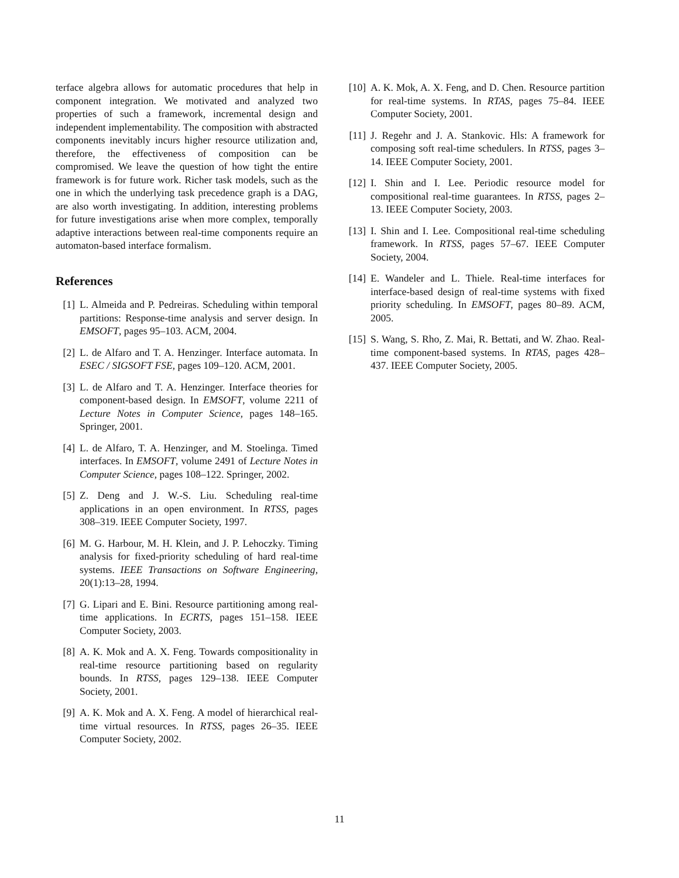terface algebra allows for automatic procedures that help in component integration. We motivated and analyzed two properties of such a framework, incremental design and independent implementability. The composition with abstracted components inevitably incurs higher resource utilization and, therefore, the effectiveness of composition can be compromised. We leave the question of how tight the entire framework is for future work. Richer task models, such as the one in which the underlying task precedence graph is a DAG, are also worth investigating. In addition, interesting problems for future investigations arise when more complex, temporally adaptive interactions between real-time components require an automaton-based interface formalism.
References
[1] L. Almeida and P. Pedreiras. Scheduling within temporal partitions: Response-time analysis and server design. In EMSOFT, pages 95–103. ACM, 2004.
[2] L. de Alfaro and T. A. Henzinger. Interface automata. In ESEC / SIGSOFT FSE, pages 109–120. ACM, 2001.
[3] L. de Alfaro and T. A. Henzinger. Interface theories for component-based design. In EMSOFT, volume 2211 of Lecture Notes in Computer Science, pages 148–165. Springer, 2001.
[4] L. de Alfaro, T. A. Henzinger, and M. Stoelinga. Timed interfaces. In EMSOFT, volume 2491 of Lecture Notes in Computer Science, pages 108–122. Springer, 2002.
[5] Z. Deng and J. W.-S. Liu. Scheduling real-time applications in an open environment. In RTSS, pages 308–319. IEEE Computer Society, 1997.
[6] M. G. Harbour, M. H. Klein, and J. P. Lehoczky. Timing analysis for fixed-priority scheduling of hard real-time systems. IEEE Transactions on Software Engineering, 20(1):13–28, 1994.
[7] G. Lipari and E. Bini. Resource partitioning among real-time applications. In ECRTS, pages 151–158. IEEE Computer Society, 2003.
[8] A. K. Mok and A. X. Feng. Towards compositionality in real-time resource partitioning based on regularity bounds. In RTSS, pages 129–138. IEEE Computer Society, 2001.
[9] A. K. Mok and A. X. Feng. A model of hierarchical real-time virtual resources. In RTSS, pages 26–35. IEEE Computer Society, 2002.
[10] A. K. Mok, A. X. Feng, and D. Chen. Resource partition for real-time systems. In RTAS, pages 75–84. IEEE Computer Society, 2001.
[11] J. Regehr and J. A. Stankovic. Hls: A framework for composing soft real-time schedulers. In RTSS, pages 3–14. IEEE Computer Society, 2001.
[12] I. Shin and I. Lee. Periodic resource model for compositional real-time guarantees. In RTSS, pages 2–13. IEEE Computer Society, 2003.
[13] I. Shin and I. Lee. Compositional real-time scheduling framework. In RTSS, pages 57–67. IEEE Computer Society, 2004.
[14] E. Wandeler and L. Thiele. Real-time interfaces for interface-based design of real-time systems with fixed priority scheduling. In EMSOFT, pages 80–89. ACM, 2005.
[15] S. Wang, S. Rho, Z. Mai, R. Bettati, and W. Zhao. Real-time component-based systems. In RTAS, pages 428–437. IEEE Computer Society, 2005.
11